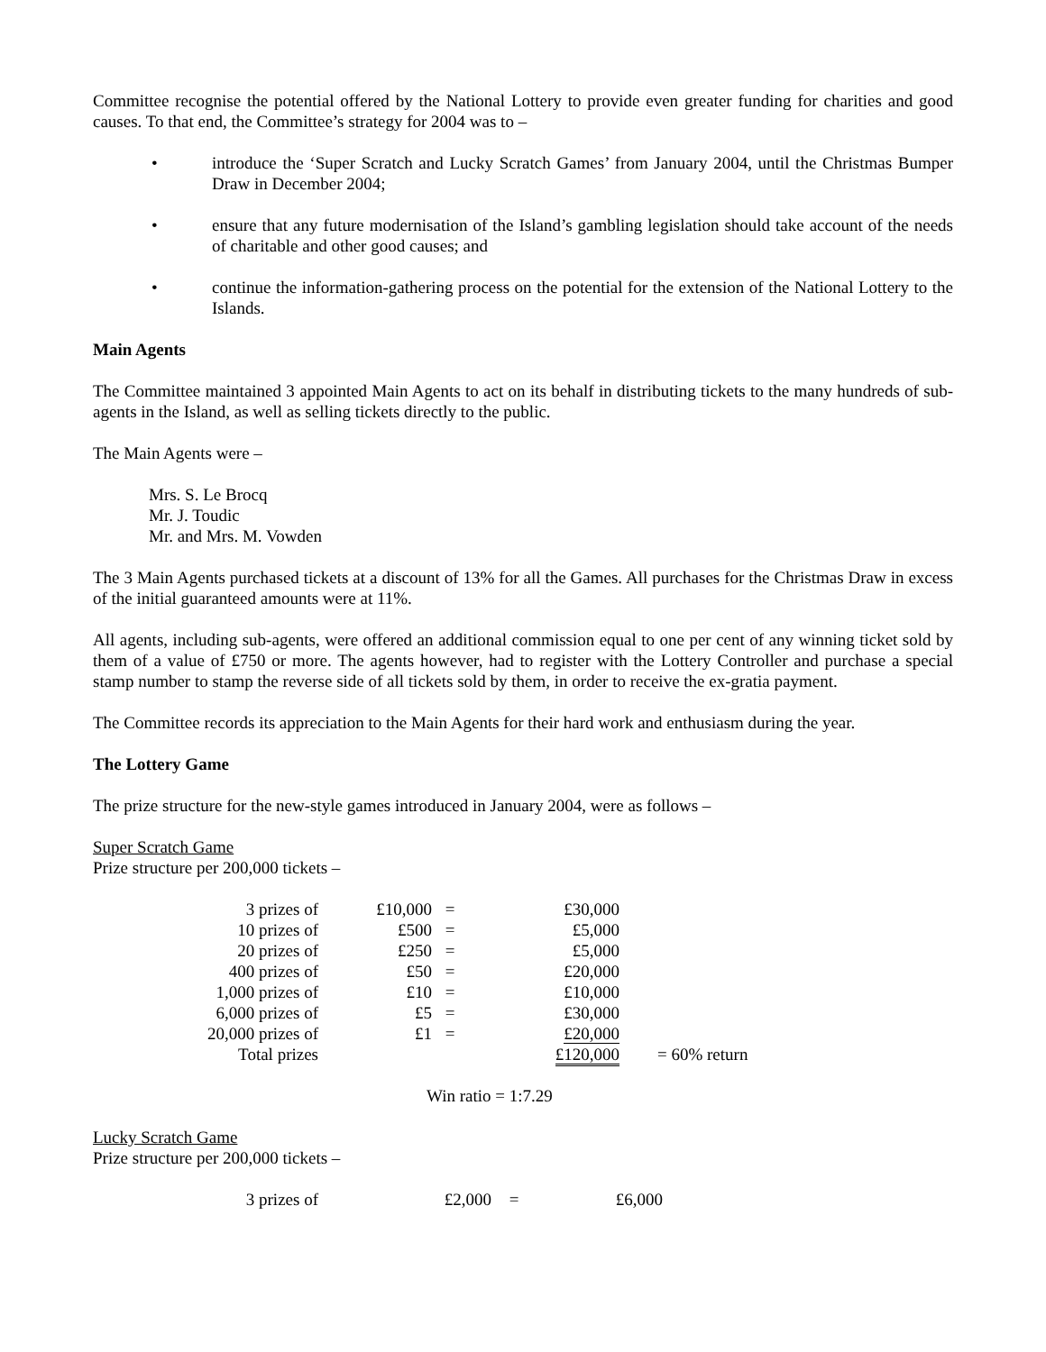Committee recognise the potential offered by the National Lottery to provide even greater funding for charities and good causes. To that end, the Committee’s strategy for 2004 was to –
• introduce the ‘Super Scratch and Lucky Scratch Games’ from January 2004, until the Christmas Bumper Draw in December 2004;
• ensure that any future modernisation of the Island’s gambling legislation should take account of the needs of charitable and other good causes; and
• continue the information-gathering process on the potential for the extension of the National Lottery to the Islands.
Main Agents
The Committee maintained 3 appointed Main Agents to act on its behalf in distributing tickets to the many hundreds of sub-agents in the Island, as well as selling tickets directly to the public.
The Main Agents were –
Mrs. S. Le Brocq
Mr. J. Toudic
Mr. and Mrs. M. Vowden
The 3 Main Agents purchased tickets at a discount of 13% for all the Games. All purchases for the Christmas Draw in excess of the initial guaranteed amounts were at 11%.
All agents, including sub-agents, were offered an additional commission equal to one per cent of any winning ticket sold by them of a value of £750 or more. The agents however, had to register with the Lottery Controller and purchase a special stamp number to stamp the reverse side of all tickets sold by them, in order to receive the ex-gratia payment.
The Committee records its appreciation to the Main Agents for their hard work and enthusiasm during the year.
The Lottery Game
The prize structure for the new-style games introduced in January 2004, were as follows –
Super Scratch Game
Prize structure per 200,000 tickets –
| 3 prizes of | £10,000 | = | £30,000 | |
| 10 prizes of | £500 | = | £5,000 | |
| 20 prizes of | £250 | = | £5,000 | |
| 400 prizes of | £50 | = | £20,000 | |
| 1,000 prizes of | £10 | = | £10,000 | |
| 6,000 prizes of | £5 | = | £30,000 | |
| 20,000 prizes of | £1 | = | £20,000 | |
| Total prizes | | | £120,000 | = 60% return |
Win ratio = 1:7.29
Lucky Scratch Game
Prize structure per 200,000 tickets –
| 3 prizes of | £2,000 | = | £6,000 |